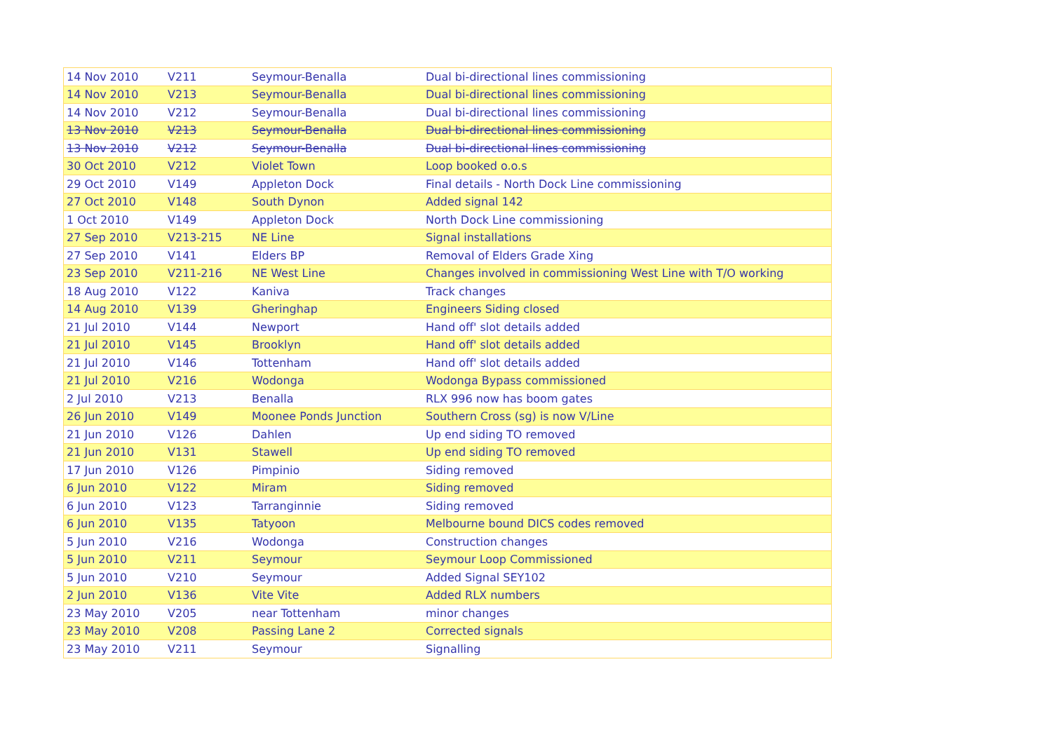| 14 Nov 2010 | V211 | Seymour-Benalla | Dual bi-directional lines commissioning |
| 14 Nov 2010 | V213 | Seymour-Benalla | Dual bi-directional lines commissioning |
| 14 Nov 2010 | V212 | Seymour-Benalla | Dual bi-directional lines commissioning |
| 13 Nov 2010 | V213 | Seymour-Benalla | Dual bi-directional lines commissioning |
| 13 Nov 2010 | V212 | Seymour-Benalla | Dual bi-directional lines commissioning |
| 30 Oct 2010 | V212 | Violet Town | Loop booked o.o.s |
| 29 Oct 2010 | V149 | Appleton Dock | Final details - North Dock Line commissioning |
| 27 Oct 2010 | V148 | South Dynon | Added signal 142 |
| 1 Oct 2010 | V149 | Appleton Dock | North Dock Line commissioning |
| 27 Sep 2010 | V213-215 | NE Line | Signal installations |
| 27 Sep 2010 | V141 | Elders BP | Removal of Elders Grade Xing |
| 23 Sep 2010 | V211-216 | NE West Line | Changes involved in commissioning West Line with T/O working |
| 18 Aug 2010 | V122 | Kaniva | Track changes |
| 14 Aug 2010 | V139 | Gheringhap | Engineers Siding closed |
| 21 Jul 2010 | V144 | Newport | Hand off' slot details added |
| 21 Jul 2010 | V145 | Brooklyn | Hand off' slot details added |
| 21 Jul 2010 | V146 | Tottenham | Hand off' slot details added |
| 21 Jul 2010 | V216 | Wodonga | Wodonga Bypass commissioned |
| 2 Jul 2010 | V213 | Benalla | RLX 996 now has boom gates |
| 26 Jun 2010 | V149 | Moonee Ponds Junction | Southern Cross (sg) is now V/Line |
| 21 Jun 2010 | V126 | Dahlen | Up end siding TO removed |
| 21 Jun 2010 | V131 | Stawell | Up end siding TO removed |
| 17 Jun 2010 | V126 | Pimpinio | Siding removed |
| 6 Jun 2010 | V122 | Miram | Siding removed |
| 6 Jun 2010 | V123 | Tarranginnie | Siding removed |
| 6 Jun 2010 | V135 | Tatyoon | Melbourne bound DICS codes removed |
| 5 Jun 2010 | V216 | Wodonga | Construction changes |
| 5 Jun 2010 | V211 | Seymour | Seymour Loop Commissioned |
| 5 Jun 2010 | V210 | Seymour | Added Signal SEY102 |
| 2 Jun 2010 | V136 | Vite Vite | Added RLX numbers |
| 23 May 2010 | V205 | near Tottenham | minor changes |
| 23 May 2010 | V208 | Passing Lane 2 | Corrected signals |
| 23 May 2010 | V211 | Seymour | Signalling |